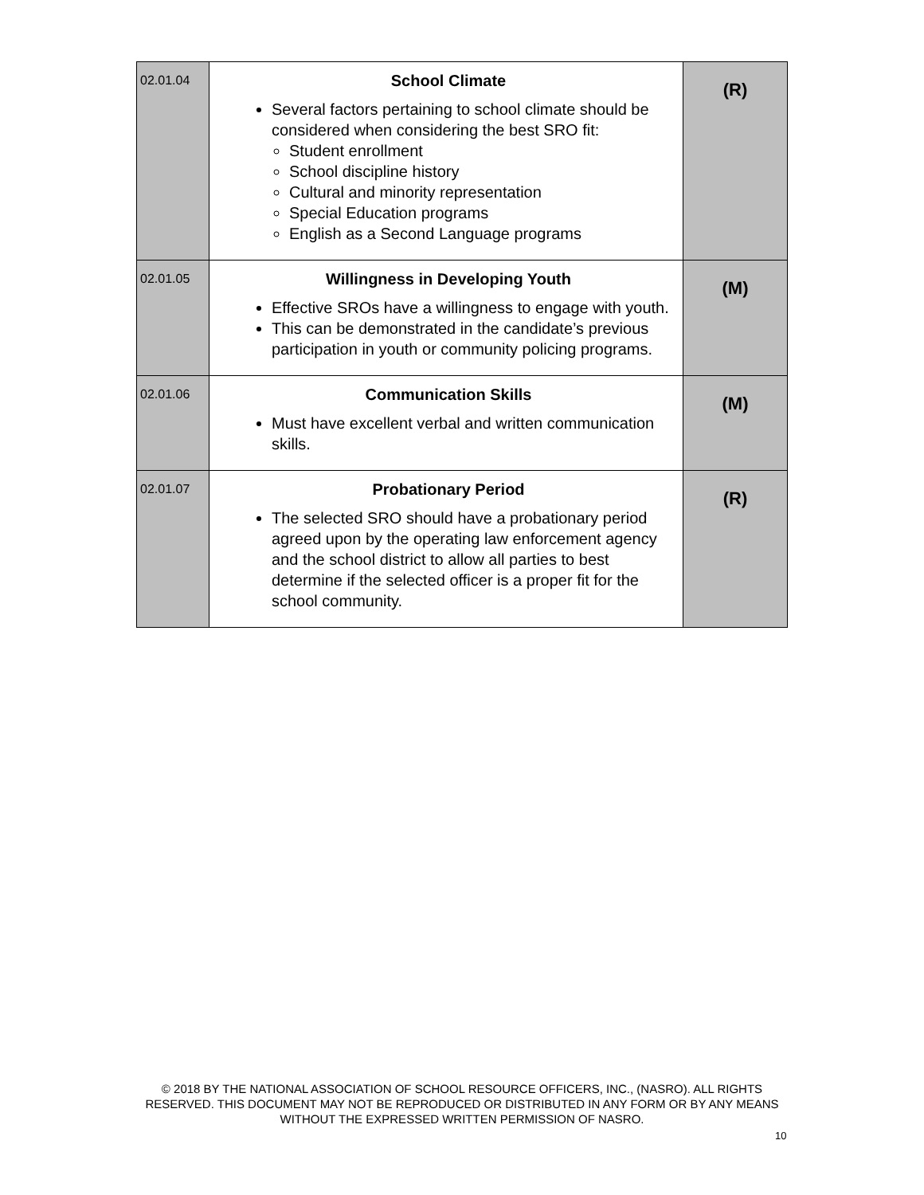| 02.01.04 | School Climate Several factors pertaining to school climate should be considered when considering the best SRO fit: Student enrollment School discipline history Cultural and minority representation Special Education programs English as a Second Language programs | (R) |
| 02.01.05 | Willingness in Developing Youth Effective SROs have a willingness to engage with youth. This can be demonstrated in the candidate’s previous participation in youth or community policing programs. | (M) |
| 02.01.06 | Communication Skills Must have excellent verbal and written communication skills. | (M) |
| 02.01.07 | Probationary Period The selected SRO should have a probationary period agreed upon by the operating law enforcement agency and the school district to allow all parties to best determine if the selected officer is a proper fit for the school community. | (R) |
© 2018 BY THE NATIONAL ASSOCIATION OF SCHOOL RESOURCE OFFICERS, INC., (NASRO). ALL RIGHTS RESERVED. THIS DOCUMENT MAY NOT BE REPRODUCED OR DISTRIBUTED IN ANY FORM OR BY ANY MEANS WITHOUT THE EXPRESSED WRITTEN PERMISSION OF NASRO.
10